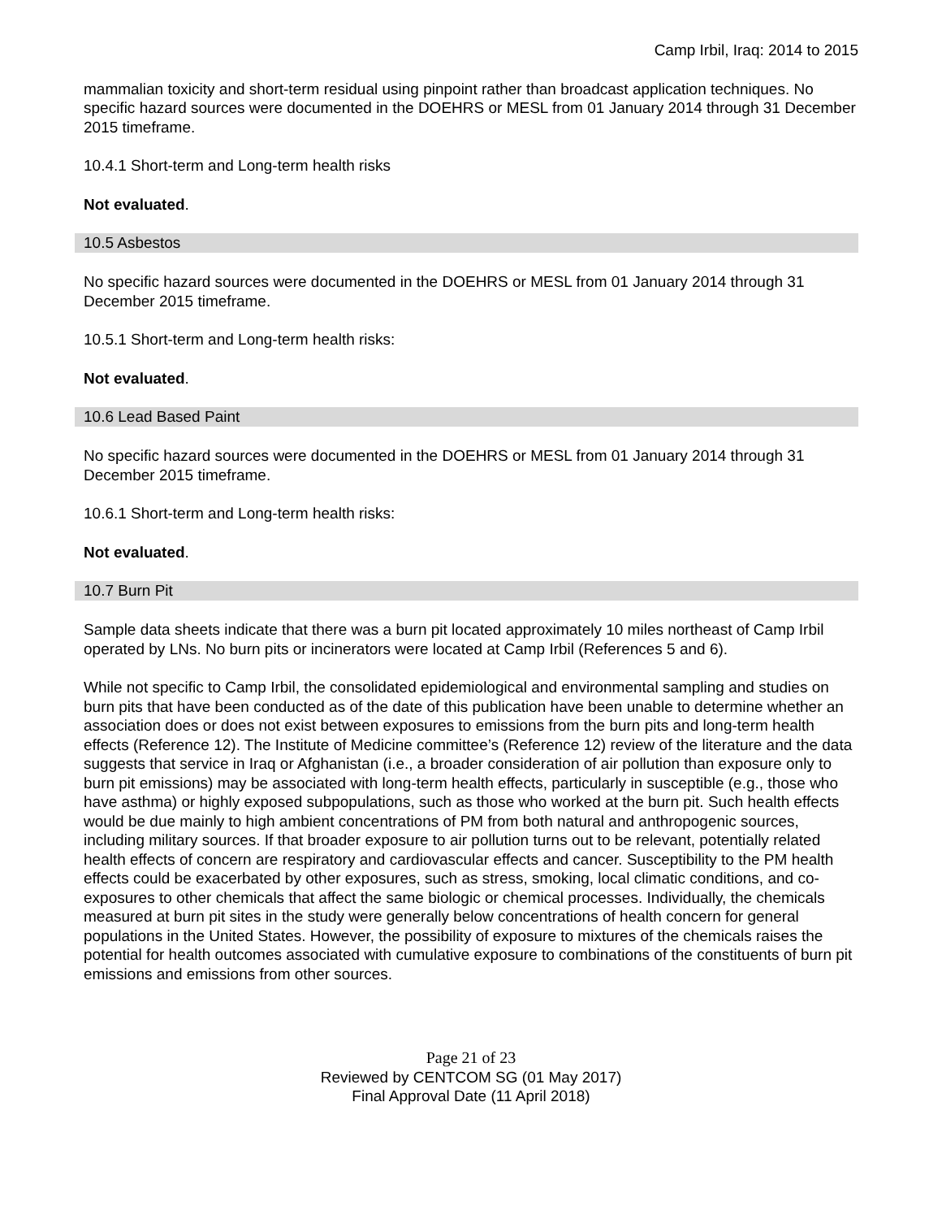Camp Irbil, Iraq: 2014 to 2015
mammalian toxicity and short-term residual using pinpoint rather than broadcast application techniques. No specific hazard sources were documented in the DOEHRS or MESL from 01 January 2014 through 31 December 2015 timeframe.
10.4.1 Short-term and Long-term health risks
Not evaluated.
10.5 Asbestos
No specific hazard sources were documented in the DOEHRS or MESL from 01 January 2014 through 31 December 2015 timeframe.
10.5.1 Short-term and Long-term health risks:
Not evaluated.
10.6 Lead Based Paint
No specific hazard sources were documented in the DOEHRS or MESL from 01 January 2014 through 31 December 2015 timeframe.
10.6.1 Short-term and Long-term health risks:
Not evaluated.
10.7 Burn Pit
Sample data sheets indicate that there was a burn pit located approximately 10 miles northeast of Camp Irbil operated by LNs. No burn pits or incinerators were located at Camp Irbil (References 5 and 6).
While not specific to Camp Irbil, the consolidated epidemiological and environmental sampling and studies on burn pits that have been conducted as of the date of this publication have been unable to determine whether an association does or does not exist between exposures to emissions from the burn pits and long-term health effects (Reference 12). The Institute of Medicine committee’s (Reference 12) review of the literature and the data suggests that service in Iraq or Afghanistan (i.e., a broader consideration of air pollution than exposure only to burn pit emissions) may be associated with long-term health effects, particularly in susceptible (e.g., those who have asthma) or highly exposed subpopulations, such as those who worked at the burn pit. Such health effects would be due mainly to high ambient concentrations of PM from both natural and anthropogenic sources, including military sources. If that broader exposure to air pollution turns out to be relevant, potentially related health effects of concern are respiratory and cardiovascular effects and cancer. Susceptibility to the PM health effects could be exacerbated by other exposures, such as stress, smoking, local climatic conditions, and co-exposures to other chemicals that affect the same biologic or chemical processes. Individually, the chemicals measured at burn pit sites in the study were generally below concentrations of health concern for general populations in the United States. However, the possibility of exposure to mixtures of the chemicals raises the potential for health outcomes associated with cumulative exposure to combinations of the constituents of burn pit emissions and emissions from other sources.
Page 21 of 23
Reviewed by CENTCOM SG (01 May 2017)
Final Approval Date (11 April 2018)